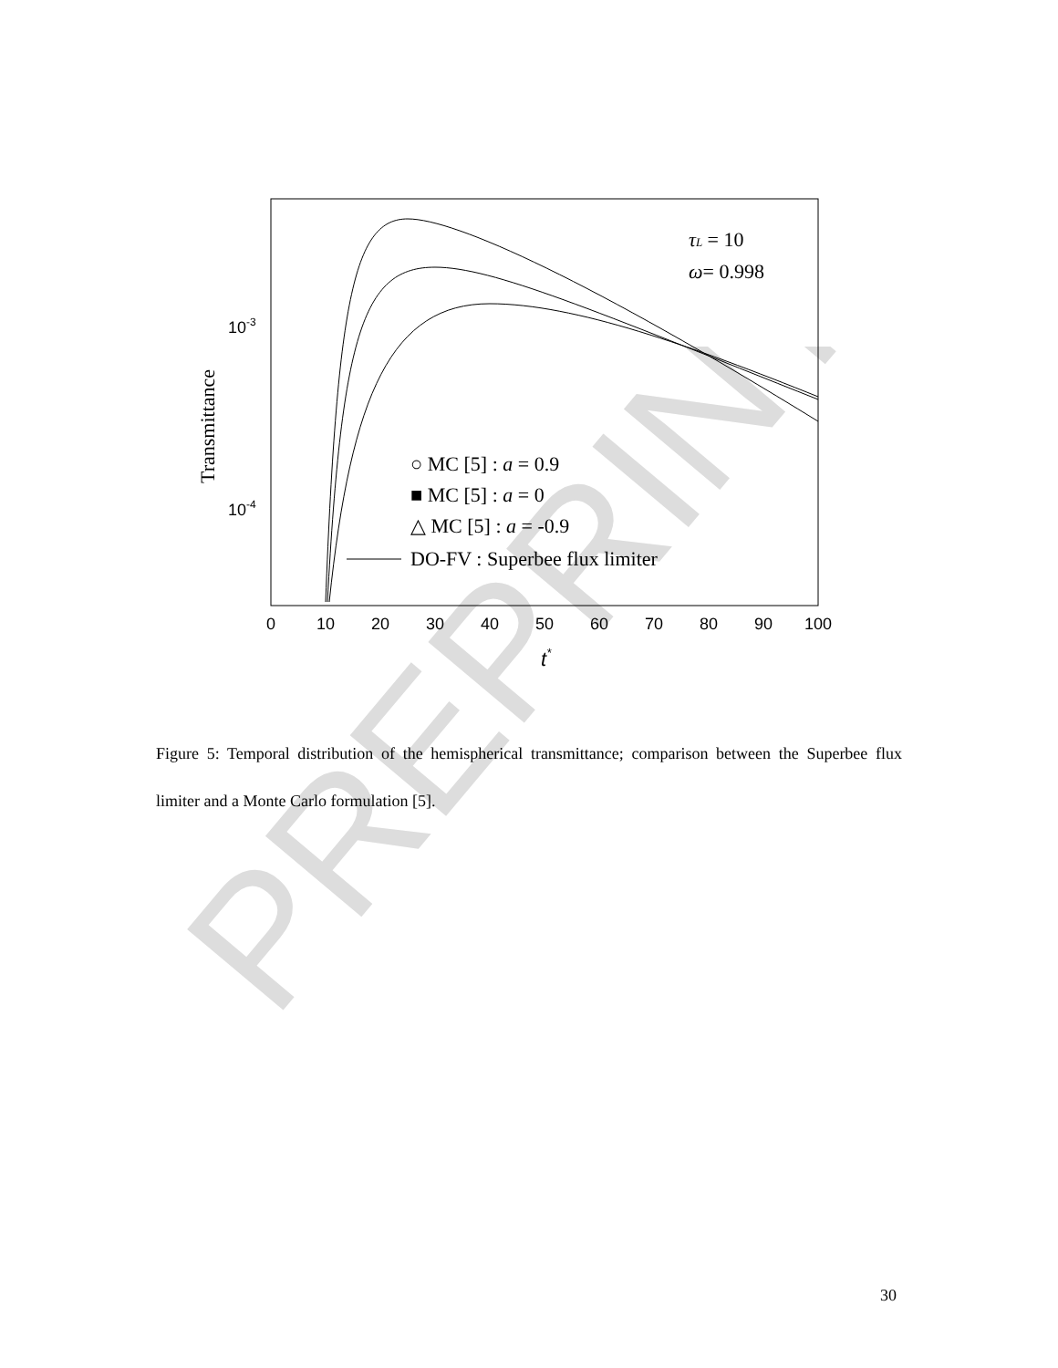PREPRINT
10-3
10-4
0
10
20
30
40
50
60
70
80
90
100
t*
Transmittance
τL = 10
ω= 0.998
○ MC [5] : a = 0.9
■ MC [5] : a = 0
△ MC [5] : a = -0.9
DO-FV : Superbee flux limiter
Figure 5: Temporal distribution of the hemispherical transmittance; comparison between the Superbee flux limiter and a Monte Carlo formulation [5].
30